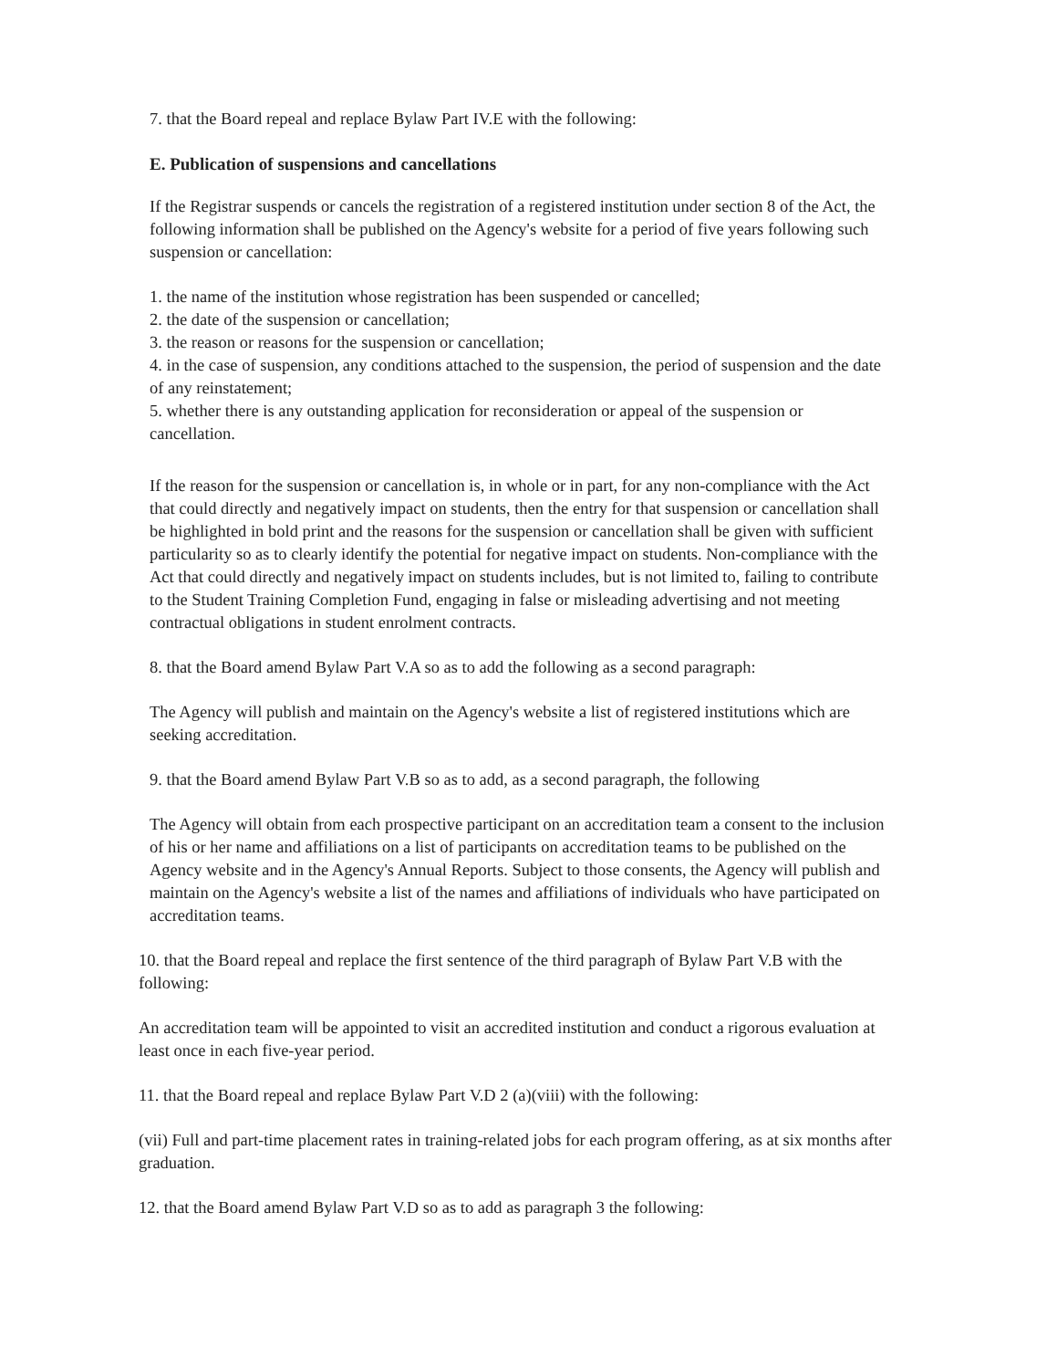7. that the Board repeal and replace Bylaw Part IV.E with the following:
E. Publication of suspensions and cancellations
If the Registrar suspends or cancels the registration of a registered institution under section 8 of the Act, the following information shall be published on the Agency's website for a period of five years following such suspension or cancellation:
1. the name of the institution whose registration has been suspended or cancelled;
2. the date of the suspension or cancellation;
3. the reason or reasons for the suspension or cancellation;
4. in the case of suspension, any conditions attached to the suspension, the period of suspension and the date of any reinstatement;
5. whether there is any outstanding application for reconsideration or appeal of the suspension or cancellation.
If the reason for the suspension or cancellation is, in whole or in part, for any non-compliance with the Act that could directly and negatively impact on students, then the entry for that suspension or cancellation shall be highlighted in bold print and the reasons for the suspension or cancellation shall be given with sufficient particularity so as to clearly identify the potential for negative impact on students. Non-compliance with the Act that could directly and negatively impact on students includes, but is not limited to, failing to contribute to the Student Training Completion Fund, engaging in false or misleading advertising and not meeting contractual obligations in student enrolment contracts.
8. that the Board amend Bylaw Part V.A so as to add the following as a second paragraph:
The Agency will publish and maintain on the Agency's website a list of registered institutions which are seeking accreditation.
9. that the Board amend Bylaw Part V.B so as to add, as a second paragraph, the following
The Agency will obtain from each prospective participant on an accreditation team a consent to the inclusion of his or her name and affiliations on a list of participants on accreditation teams to be published on the Agency website and in the Agency's Annual Reports. Subject to those consents, the Agency will publish and maintain on the Agency's website a list of the names and affiliations of individuals who have participated on accreditation teams.
10. that the Board repeal and replace the first sentence of the third paragraph of Bylaw Part V.B with the following:
An accreditation team will be appointed to visit an accredited institution and conduct a rigorous evaluation at least once in each five-year period.
11. that the Board repeal and replace Bylaw Part V.D 2 (a)(viii) with the following:
(vii) Full and part-time placement rates in training-related jobs for each program offering, as at six months after graduation.
12. that the Board amend Bylaw Part V.D so as to add as paragraph 3 the following: